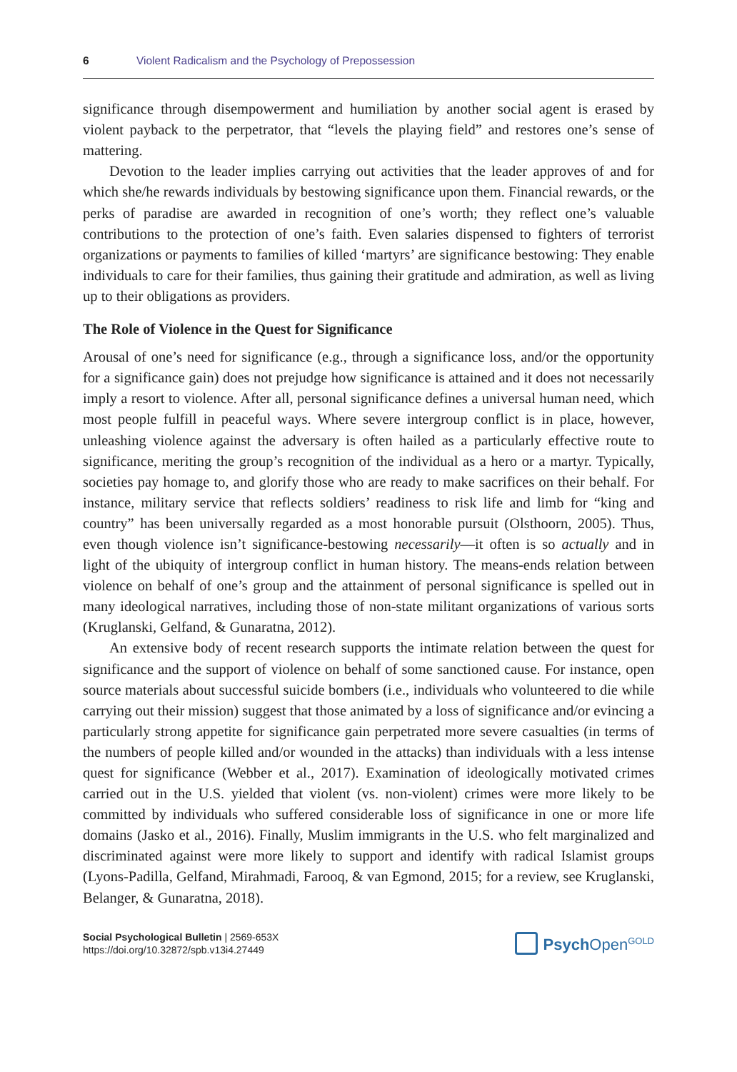6 Violent Radicalism and the Psychology of Prepossession
significance through disempowerment and humiliation by another social agent is erased by violent payback to the perpetrator, that “levels the playing field” and restores one’s sense of mattering.
Devotion to the leader implies carrying out activities that the leader approves of and for which she/he rewards individuals by bestowing significance upon them. Financial rewards, or the perks of paradise are awarded in recognition of one’s worth; they reflect one’s valuable contributions to the protection of one’s faith. Even salaries dispensed to fighters of terrorist organizations or payments to families of killed ‘martyrs’ are significance bestowing: They enable individuals to care for their families, thus gaining their gratitude and admiration, as well as living up to their obligations as providers.
The Role of Violence in the Quest for Significance
Arousal of one’s need for significance (e.g., through a significance loss, and/or the opportunity for a significance gain) does not prejudge how significance is attained and it does not necessarily imply a resort to violence. After all, personal significance defines a universal human need, which most people fulfill in peaceful ways. Where severe intergroup conflict is in place, however, unleashing violence against the adversary is often hailed as a particularly effective route to significance, meriting the group’s recognition of the individual as a hero or a martyr. Typically, societies pay homage to, and glorify those who are ready to make sacrifices on their behalf. For instance, military service that reflects soldiers’ readiness to risk life and limb for “king and country” has been universally regarded as a most honorable pursuit (Olsthoorn, 2005). Thus, even though violence isn’t significance-bestowing necessarily—it often is so actually and in light of the ubiquity of intergroup conflict in human history. The means-ends relation between violence on behalf of one’s group and the attainment of personal significance is spelled out in many ideological narratives, including those of non-state militant organizations of various sorts (Kruglanski, Gelfand, & Gunaratna, 2012).
An extensive body of recent research supports the intimate relation between the quest for significance and the support of violence on behalf of some sanctioned cause. For instance, open source materials about successful suicide bombers (i.e., individuals who volunteered to die while carrying out their mission) suggest that those animated by a loss of significance and/or evincing a particularly strong appetite for significance gain perpetrated more severe casualties (in terms of the numbers of people killed and/or wounded in the attacks) than individuals with a less intense quest for significance (Webber et al., 2017). Examination of ideologically motivated crimes carried out in the U.S. yielded that violent (vs. non-violent) crimes were more likely to be committed by individuals who suffered considerable loss of significance in one or more life domains (Jasko et al., 2016). Finally, Muslim immigrants in the U.S. who felt marginalized and discriminated against were more likely to support and identify with radical Islamist groups (Lyons-Padilla, Gelfand, Mirahmadi, Farooq, & van Egmond, 2015; for a review, see Kruglanski, Belanger, & Gunaratna, 2018).
Social Psychological Bulletin | 2569-653X
https://doi.org/10.32872/spb.v13i4.27449
Psych Open<sup>GOLD</sup>